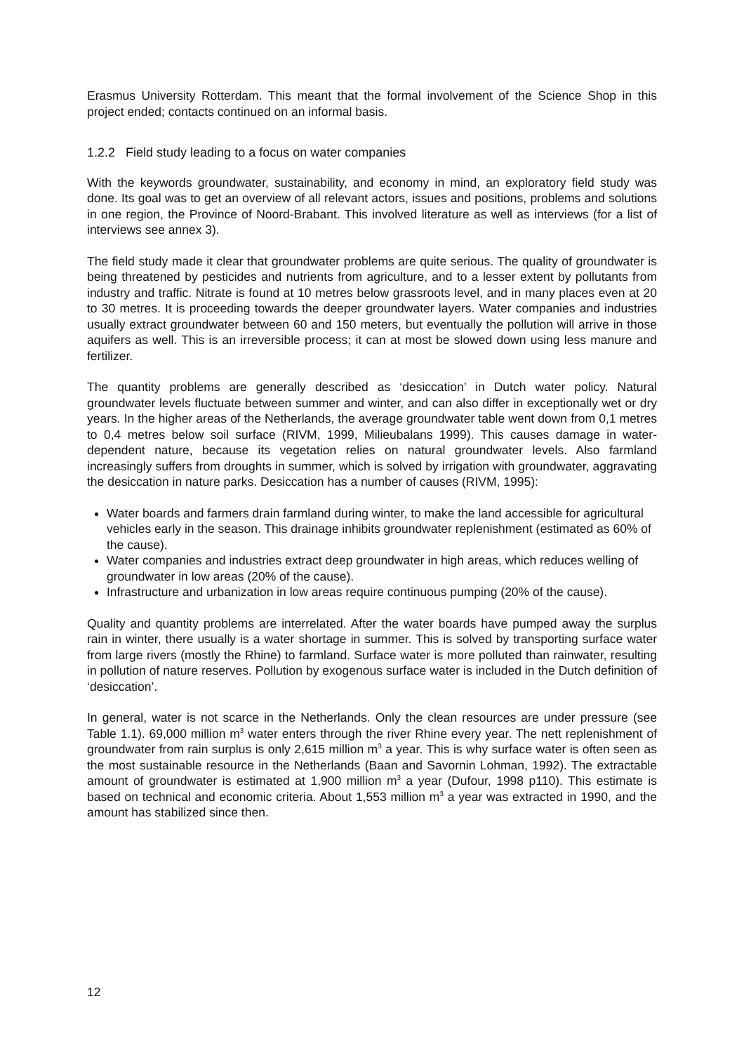Erasmus University Rotterdam. This meant that the formal involvement of the Science Shop in this project ended; contacts continued on an informal basis.
1.2.2 Field study leading to a focus on water companies
With the keywords groundwater, sustainability, and economy in mind, an exploratory field study was done. Its goal was to get an overview of all relevant actors, issues and positions, problems and solutions in one region, the Province of Noord-Brabant. This involved literature as well as interviews (for a list of interviews see annex 3).
The field study made it clear that groundwater problems are quite serious. The quality of groundwater is being threatened by pesticides and nutrients from agriculture, and to a lesser extent by pollutants from industry and traffic. Nitrate is found at 10 metres below grassroots level, and in many places even at 20 to 30 metres. It is proceeding towards the deeper groundwater layers. Water companies and industries usually extract groundwater between 60 and 150 meters, but eventually the pollution will arrive in those aquifers as well. This is an irreversible process; it can at most be slowed down using less manure and fertilizer.
The quantity problems are generally described as ‘desiccation’ in Dutch water policy. Natural groundwater levels fluctuate between summer and winter, and can also differ in exceptionally wet or dry years. In the higher areas of the Netherlands, the average groundwater table went down from 0,1 metres to 0,4 metres below soil surface (RIVM, 1999, Milieubalans 1999). This causes damage in water-dependent nature, because its vegetation relies on natural groundwater levels. Also farmland increasingly suffers from droughts in summer, which is solved by irrigation with groundwater, aggravating the desiccation in nature parks. Desiccation has a number of causes (RIVM, 1995):
Water boards and farmers drain farmland during winter, to make the land accessible for agricultural vehicles early in the season. This drainage inhibits groundwater replenishment (estimated as 60% of the cause).
Water companies and industries extract deep groundwater in high areas, which reduces welling of groundwater in low areas (20% of the cause).
Infrastructure and urbanization in low areas require continuous pumping (20% of the cause).
Quality and quantity problems are interrelated. After the water boards have pumped away the surplus rain in winter, there usually is a water shortage in summer. This is solved by transporting surface water from large rivers (mostly the Rhine) to farmland. Surface water is more polluted than rainwater, resulting in pollution of nature reserves. Pollution by exogenous surface water is included in the Dutch definition of ‘desiccation’.
In general, water is not scarce in the Netherlands. Only the clean resources are under pressure (see Table 1.1). 69,000 million m<sup>3</sup> water enters through the river Rhine every year. The nett replenishment of groundwater from rain surplus is only 2,615 million m<sup>3</sup> a year. This is why surface water is often seen as the most sustainable resource in the Netherlands (Baan and Savornin Lohman, 1992). The extractable amount of groundwater is estimated at 1,900 million m<sup>3</sup> a year (Dufour, 1998 p110). This estimate is based on technical and economic criteria. About 1,553 million m<sup>3</sup> a year was extracted in 1990, and the amount has stabilized since then.
12